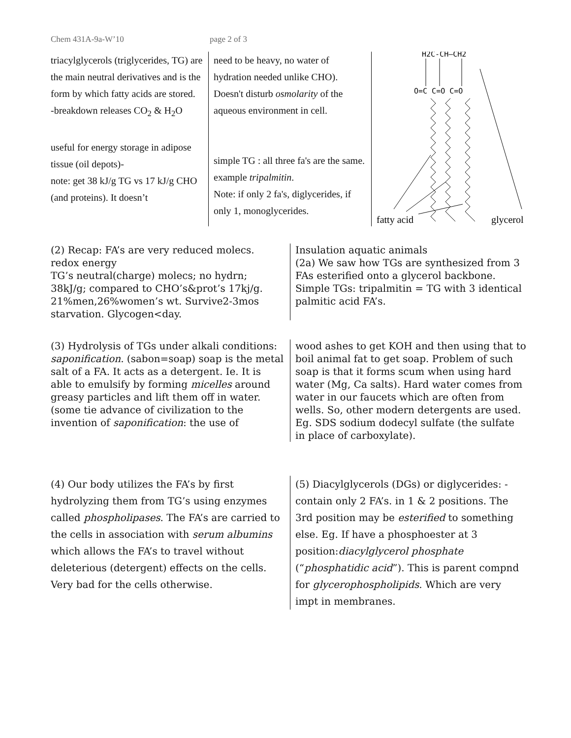Chem 431A-9a-W’10 page 2 of 3
triacylglycerols (triglycerides, TG) are the main neutral derivatives and is the form by which fatty acids are stored.
-breakdown releases CO<sub>2</sub> & H<sub>2</sub>O
useful for energy storage in adipose tissue (oil depots)-
note: get 38 kJ/g TG vs 17 kJ/g CHO (and proteins). It doesn’t
need to be heavy, no water of hydration needed unlike CHO). Doesn't disturb osmolarity of the aqueous environment in cell.
simple TG : all three fa's are the same. example tripalmitin.
Note: if only 2 fa's, diglycerides, if only 1, monoglycerides.
H2C-CH—CH2
O=C C=O C=O
fatty acid
glycerol
(2) Recap: FA’s are very reduced molecs. redox energy
TG’s neutral(charge) molecs; no hydrn; 38kJ/g; compared to CHO’s&prot’s 17kj/g. 21%men,26%women’s wt. Survive2-3mos starvation. Glycogen<day.
Insulation aquatic animals
(2a) We saw how TGs are synthesized from 3 FAs esterified onto a glycerol backbone. Simple TGs: tripalmitin = TG with 3 identical palmitic acid FA’s.
(3) Hydrolysis of TGs under alkali conditions: saponification. (sabon=soap) soap is the metal salt of a FA. It acts as a detergent. Ie. It is able to emulsify by forming micelles around greasy particles and lift them off in water.
(some tie advance of civilization to the invention of saponification: the use of
wood ashes to get KOH and then using that to boil animal fat to get soap. Problem of such soap is that it forms scum when using hard water (Mg, Ca salts). Hard water comes from water in our faucets which are often from wells. So, other modern detergents are used. Eg. SDS sodium dodecyl sulfate (the sulfate in place of carboxylate).
(4) Our body utilizes the FA’s by first hydrolyzing them from TG’s using enzymes called phospholipases. The FA’s are carried to the cells in association with serum albumins which allows the FA’s to travel without deleterious (detergent) effects on the cells. Very bad for the cells otherwise.
(5) Diacylglycerols (DGs) or diglycerides: -contain only 2 FA’s. in 1 & 2 positions. The 3rd position may be esterified to something else. Eg. If have a phosphoester at 3 position:diacylglycerol phosphate (“phosphatidic acid”). This is parent compnd for glycerophospholipids. Which are very impt in membranes.